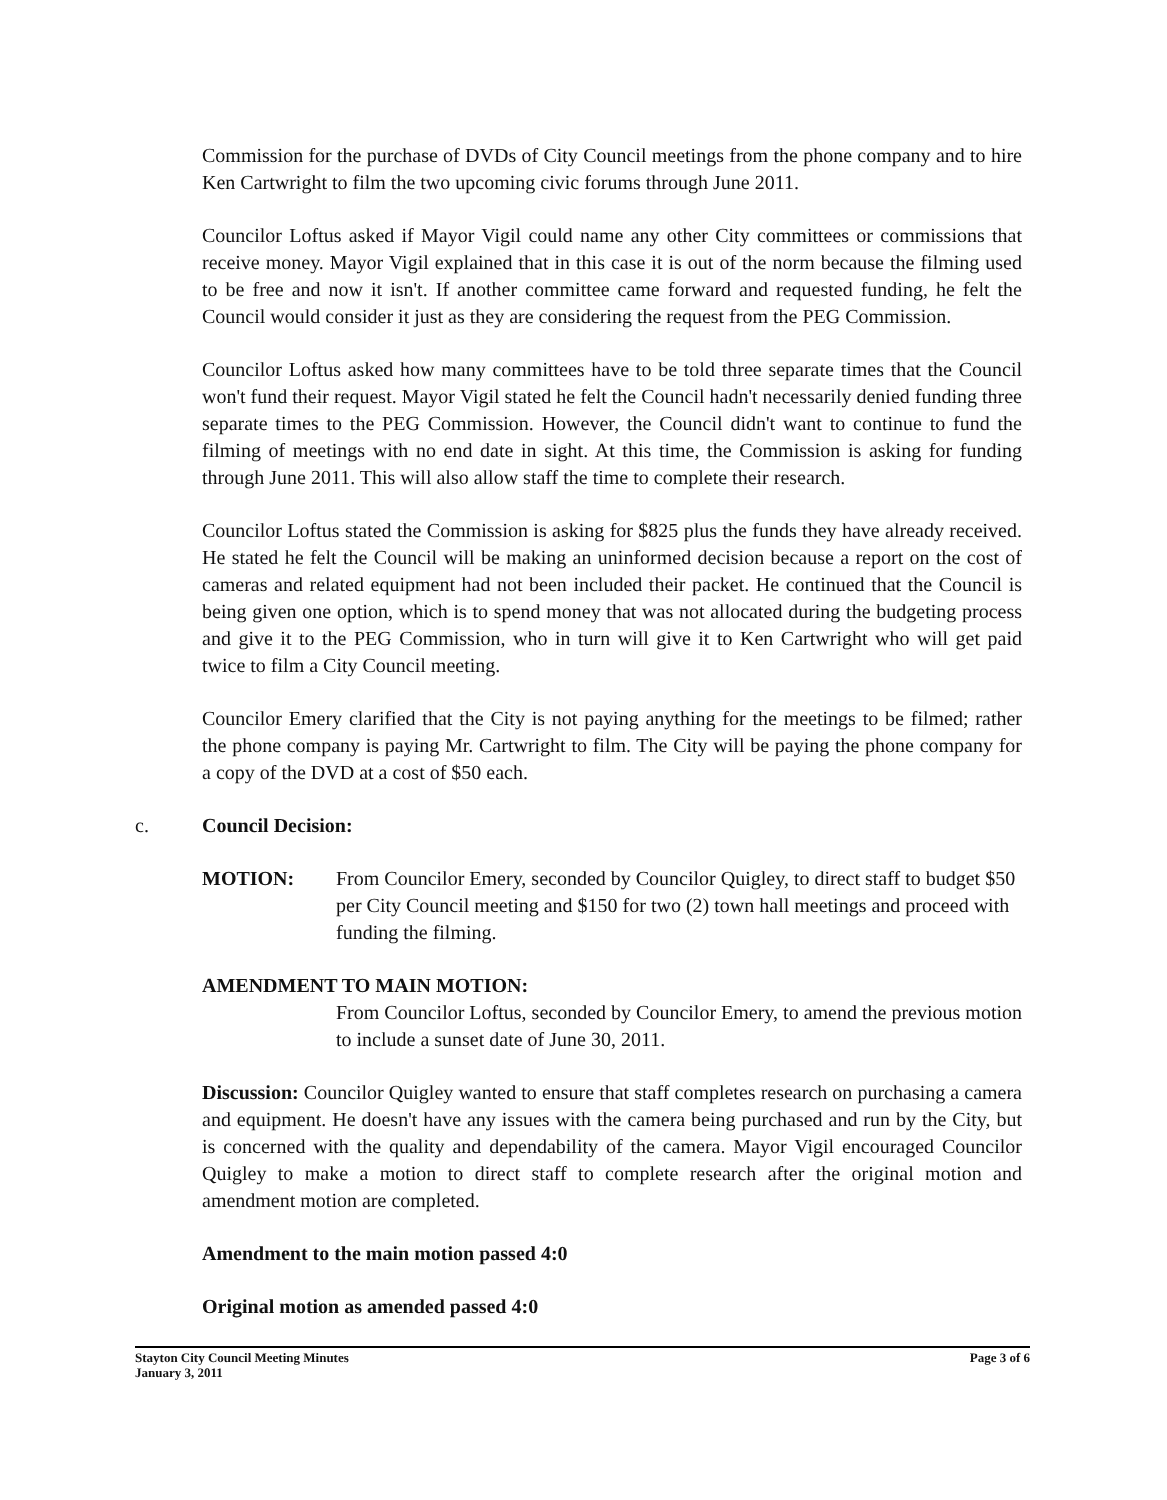Commission for the purchase of DVDs of City Council meetings from the phone company and to hire Ken Cartwright to film the two upcoming civic forums through June 2011.
Councilor Loftus asked if Mayor Vigil could name any other City committees or commissions that receive money. Mayor Vigil explained that in this case it is out of the norm because the filming used to be free and now it isn't. If another committee came forward and requested funding, he felt the Council would consider it just as they are considering the request from the PEG Commission.
Councilor Loftus asked how many committees have to be told three separate times that the Council won't fund their request. Mayor Vigil stated he felt the Council hadn't necessarily denied funding three separate times to the PEG Commission. However, the Council didn't want to continue to fund the filming of meetings with no end date in sight. At this time, the Commission is asking for funding through June 2011. This will also allow staff the time to complete their research.
Councilor Loftus stated the Commission is asking for $825 plus the funds they have already received. He stated he felt the Council will be making an uninformed decision because a report on the cost of cameras and related equipment had not been included their packet. He continued that the Council is being given one option, which is to spend money that was not allocated during the budgeting process and give it to the PEG Commission, who in turn will give it to Ken Cartwright who will get paid twice to film a City Council meeting.
Councilor Emery clarified that the City is not paying anything for the meetings to be filmed; rather the phone company is paying Mr. Cartwright to film. The City will be paying the phone company for a copy of the DVD at a cost of $50 each.
c. Council Decision:
MOTION: From Councilor Emery, seconded by Councilor Quigley, to direct staff to budget $50 per City Council meeting and $150 for two (2) town hall meetings and proceed with funding the filming.
AMENDMENT TO MAIN MOTION:
From Councilor Loftus, seconded by Councilor Emery, to amend the previous motion to include a sunset date of June 30, 2011.
Discussion: Councilor Quigley wanted to ensure that staff completes research on purchasing a camera and equipment. He doesn't have any issues with the camera being purchased and run by the City, but is concerned with the quality and dependability of the camera. Mayor Vigil encouraged Councilor Quigley to make a motion to direct staff to complete research after the original motion and amendment motion are completed.
Amendment to the main motion passed 4:0
Original motion as amended passed 4:0
Stayton City Council Meeting Minutes
January 3, 2011 Page 3 of 6